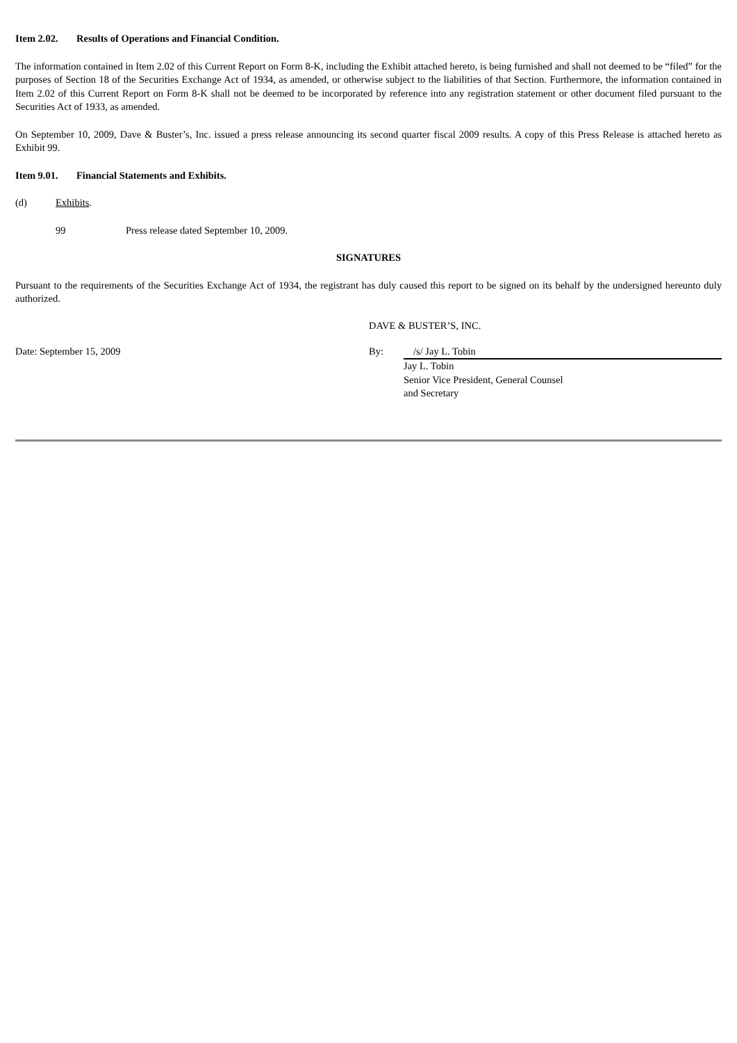Item 2.02. Results of Operations and Financial Condition.
The information contained in Item 2.02 of this Current Report on Form 8-K, including the Exhibit attached hereto, is being furnished and shall not deemed to be “filed” for the purposes of Section 18 of the Securities Exchange Act of 1934, as amended, or otherwise subject to the liabilities of that Section. Furthermore, the information contained in Item 2.02 of this Current Report on Form 8-K shall not be deemed to be incorporated by reference into any registration statement or other document filed pursuant to the Securities Act of 1933, as amended.
On September 10, 2009, Dave & Buster’s, Inc. issued a press release announcing its second quarter fiscal 2009 results. A copy of this Press Release is attached hereto as Exhibit 99.
Item 9.01. Financial Statements and Exhibits.
(d) Exhibits.
99 Press release dated September 10, 2009.
SIGNATURES
Pursuant to the requirements of the Securities Exchange Act of 1934, the registrant has duly caused this report to be signed on its behalf by the undersigned hereunto duly authorized.
DAVE & BUSTER’S, INC.
Date: September 15, 2009 By: /s/ Jay L. Tobin
Jay L. Tobin
Senior Vice President, General Counsel
and Secretary